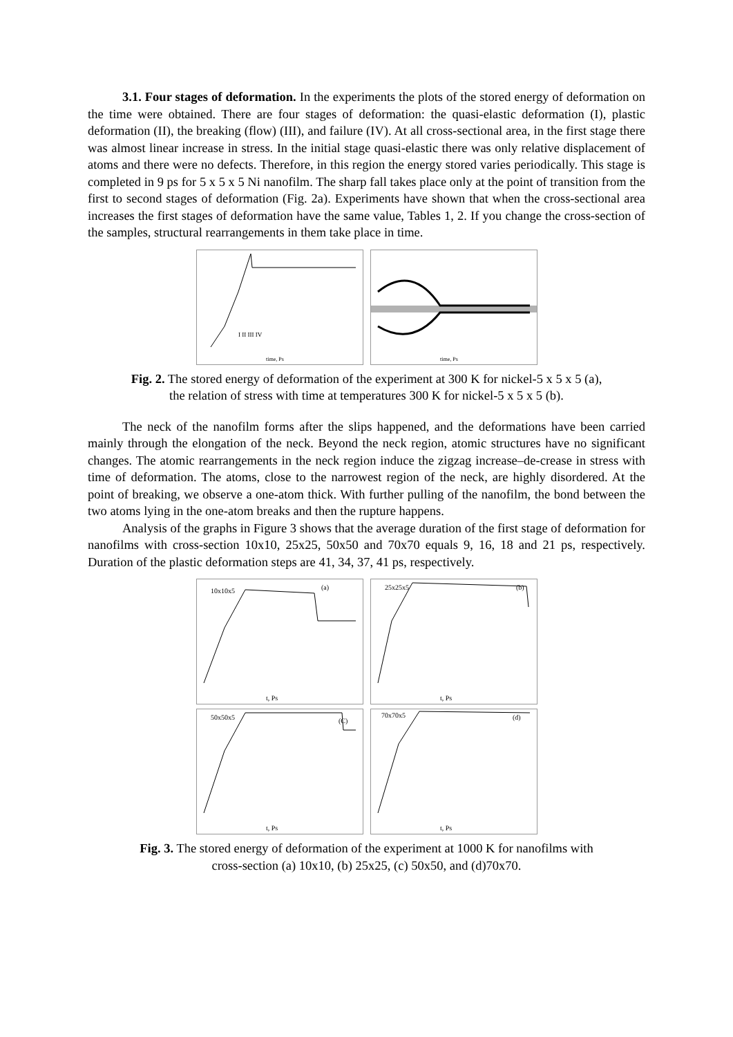3.1. Four stages of deformation. In the experiments the plots of the stored energy of deformation on the time were obtained. There are four stages of deformation: the quasi-elastic deformation (I), plastic deformation (II), the breaking (flow) (III), and failure (IV). At all cross-sectional area, in the first stage there was almost linear increase in stress. In the initial stage quasi-elastic there was only relative displacement of atoms and there were no defects. Therefore, in this region the energy stored varies periodically. This stage is completed in 9 ps for 5 x 5 x 5 Ni nanofilm. The sharp fall takes place only at the point of transition from the first to second stages of deformation (Fig. 2a). Experiments have shown that when the cross-sectional area increases the first stages of deformation have the same value, Tables 1, 2. If you change the cross-section of the samples, structural rearrangements in them take place in time.
I II III IV
time, Ps
time, Ps
Fig. 2. The stored energy of deformation of the experiment at 300 K for nickel-5 x 5 x 5 (a),
the relation of stress with time at temperatures 300 K for nickel-5 x 5 x 5 (b).
The neck of the nanofilm forms after the slips happened, and the deformations have been carried mainly through the elongation of the neck. Beyond the neck region, atomic structures have no significant changes. The atomic rearrangements in the neck region induce the zigzag increase–de-crease in stress with time of deformation. The atoms, close to the narrowest region of the neck, are highly disordered. At the point of breaking, we observe a one-atom thick. With further pulling of the nanofilm, the bond between the two atoms lying in the one-atom breaks and then the rupture happens.
Analysis of the graphs in Figure 3 shows that the average duration of the first stage of deformation for nanofilms with cross-section 10x10, 25x25, 50x50 and 70x70 equals 9, 16, 18 and 21 ps, respectively. Duration of the plastic deformation steps are 41, 34, 37, 41 ps, respectively.
10x10x5
(a)
t, Ps
25x25x5
(b)
t, Ps
50x50x5
(C)
t, Ps
70x70x5
(d)
t, Ps
Fig. 3. The stored energy of deformation of the experiment at 1000 K for nanofilms with
cross-section (a) 10x10, (b) 25x25, (c) 50x50, and (d)70x70.